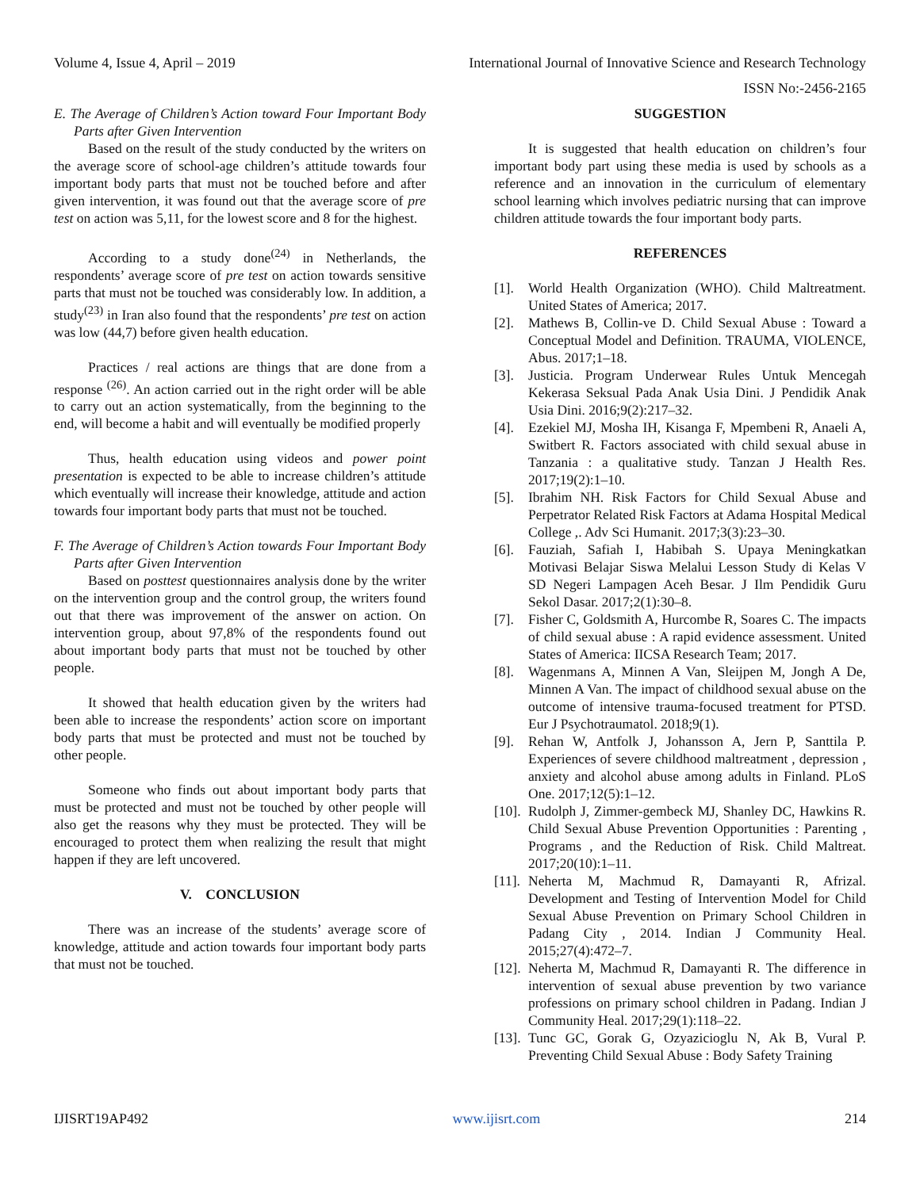Volume 4, Issue 4, April – 2019 International Journal of Innovative Science and Research Technology
ISSN No:-2456-2165
E. The Average of Children’s Action toward Four Important Body Parts after Given Intervention
Based on the result of the study conducted by the writers on the average score of school-age children’s attitude towards four important body parts that must not be touched before and after given intervention, it was found out that the average score of pre test on action was 5,11, for the lowest score and 8 for the highest.
According to a study done<sup>(24)</sup> in Netherlands, the respondents’ average score of pre test on action towards sensitive parts that must not be touched was considerably low. In addition, a study<sup>(23)</sup> in Iran also found that the respondents’ pre test on action was low (44,7) before given health education.
Practices / real actions are things that are done from a response <sup>(26)</sup>. An action carried out in the right order will be able to carry out an action systematically, from the beginning to the end, will become a habit and will eventually be modified properly
Thus, health education using videos and power point presentation is expected to be able to increase children’s attitude which eventually will increase their knowledge, attitude and action towards four important body parts that must not be touched.
F. The Average of Children’s Action towards Four Important Body Parts after Given Intervention
Based on posttest questionnaires analysis done by the writer on the intervention group and the control group, the writers found out that there was improvement of the answer on action. On intervention group, about 97,8% of the respondents found out about important body parts that must not be touched by other people.
It showed that health education given by the writers had been able to increase the respondents’ action score on important body parts that must be protected and must not be touched by other people.
Someone who finds out about important body parts that must be protected and must not be touched by other people will also get the reasons why they must be protected. They will be encouraged to protect them when realizing the result that might happen if they are left uncovered.
V. CONCLUSION
There was an increase of the students’ average score of knowledge, attitude and action towards four important body parts that must not be touched.
SUGGESTION
It is suggested that health education on children’s four important body part using these media is used by schools as a reference and an innovation in the curriculum of elementary school learning which involves pediatric nursing that can improve children attitude towards the four important body parts.
REFERENCES
[1]. World Health Organization (WHO). Child Maltreatment. United States of America; 2017.
[2]. Mathews B, Collin-ve D. Child Sexual Abuse : Toward a Conceptual Model and Definition. TRAUMA, VIOLENCE, Abus. 2017;1–18.
[3]. Justicia. Program Underwear Rules Untuk Mencegah Kekerasa Seksual Pada Anak Usia Dini. J Pendidik Anak Usia Dini. 2016;9(2):217–32.
[4]. Ezekiel MJ, Mosha IH, Kisanga F, Mpembeni R, Anaeli A, Switbert R. Factors associated with child sexual abuse in Tanzania : a qualitative study. Tanzan J Health Res. 2017;19(2):1–10.
[5]. Ibrahim NH. Risk Factors for Child Sexual Abuse and Perpetrator Related Risk Factors at Adama Hospital Medical College ,. Adv Sci Humanit. 2017;3(3):23–30.
[6]. Fauziah, Safiah I, Habibah S. Upaya Meningkatkan Motivasi Belajar Siswa Melalui Lesson Study di Kelas V SD Negeri Lampagen Aceh Besar. J Ilm Pendidik Guru Sekol Dasar. 2017;2(1):30–8.
[7]. Fisher C, Goldsmith A, Hurcombe R, Soares C. The impacts of child sexual abuse : A rapid evidence assessment. United States of America: IICSA Research Team; 2017.
[8]. Wagenmans A, Minnen A Van, Sleijpen M, Jongh A De, Minnen A Van. The impact of childhood sexual abuse on the outcome of intensive trauma-focused treatment for PTSD. Eur J Psychotraumatol. 2018;9(1).
[9]. Rehan W, Antfolk J, Johansson A, Jern P, Santtila P. Experiences of severe childhood maltreatment , depression , anxiety and alcohol abuse among adults in Finland. PLoS One. 2017;12(5):1–12.
[10]. Rudolph J, Zimmer-gembeck MJ, Shanley DC, Hawkins R. Child Sexual Abuse Prevention Opportunities : Parenting , Programs , and the Reduction of Risk. Child Maltreat. 2017;20(10):1–11.
[11]. Neherta M, Machmud R, Damayanti R, Afrizal. Development and Testing of Intervention Model for Child Sexual Abuse Prevention on Primary School Children in Padang City , 2014. Indian J Community Heal. 2015;27(4):472–7.
[12]. Neherta M, Machmud R, Damayanti R. The difference in intervention of sexual abuse prevention by two variance professions on primary school children in Padang. Indian J Community Heal. 2017;29(1):118–22.
[13]. Tunc GC, Gorak G, Ozyazicioglu N, Ak B, Vural P. Preventing Child Sexual Abuse : Body Safety Training
IJISRT19AP492 www.ijisrt.com 214